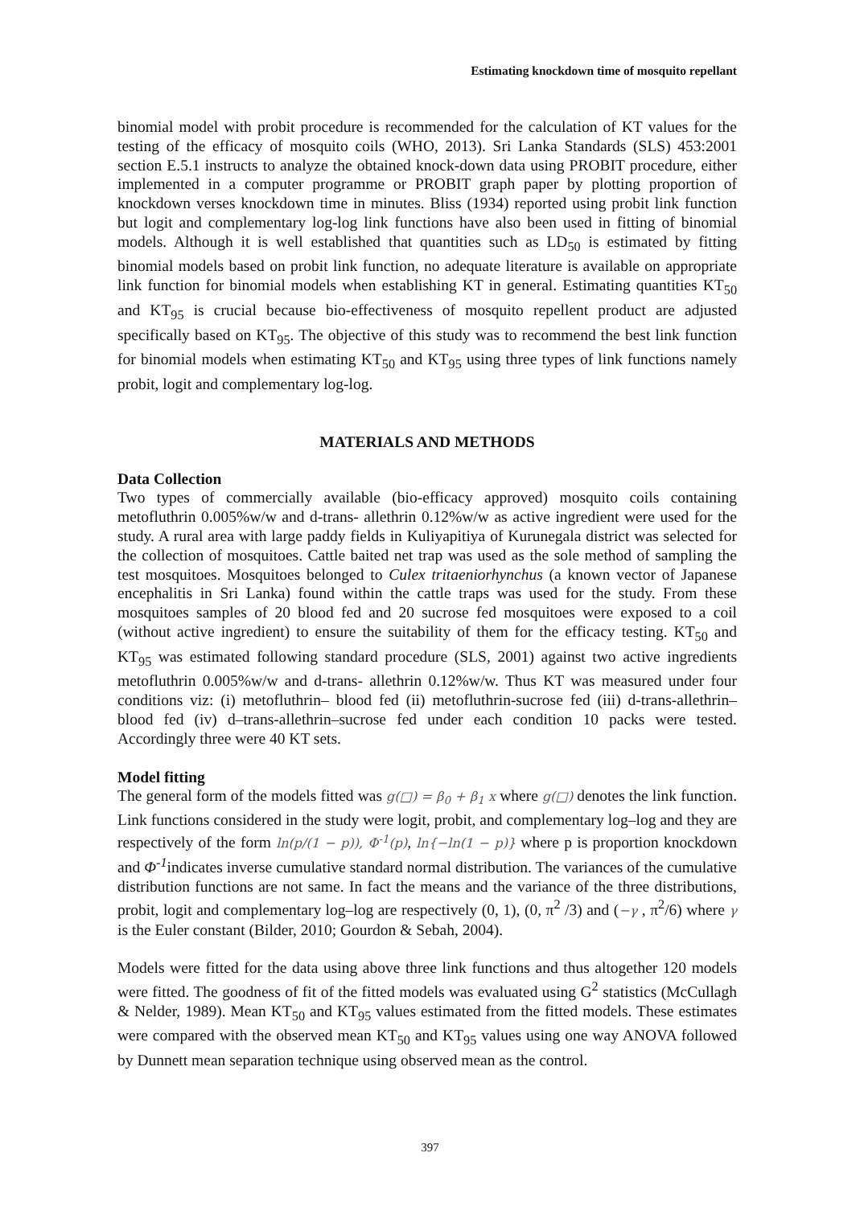Estimating knockdown time of mosquito repellant
binomial model with probit procedure is recommended for the calculation of KT values for the testing of the efficacy of mosquito coils (WHO, 2013). Sri Lanka Standards (SLS) 453:2001 section E.5.1 instructs to analyze the obtained knock-down data using PROBIT procedure, either implemented in a computer programme or PROBIT graph paper by plotting proportion of knockdown verses knockdown time in minutes. Bliss (1934) reported using probit link function but logit and complementary log-log link functions have also been used in fitting of binomial models. Although it is well established that quantities such as LD<sub>50</sub> is estimated by fitting binomial models based on probit link function, no adequate literature is available on appropriate link function for binomial models when establishing KT in general. Estimating quantities KT<sub>50</sub> and KT<sub>95</sub> is crucial because bio-effectiveness of mosquito repellent product are adjusted specifically based on KT<sub>95</sub>. The objective of this study was to recommend the best link function for binomial models when estimating KT<sub>50</sub> and KT<sub>95</sub> using three types of link functions namely probit, logit and complementary log-log.
MATERIALS AND METHODS
Data Collection
Two types of commercially available (bio-efficacy approved) mosquito coils containing metofluthrin 0.005%w/w and d-trans- allethrin 0.12%w/w as active ingredient were used for the study. A rural area with large paddy fields in Kuliyapitiya of Kurunegala district was selected for the collection of mosquitoes. Cattle baited net trap was used as the sole method of sampling the test mosquitoes. Mosquitoes belonged to Culex tritaeniorhynchus (a known vector of Japanese encephalitis in Sri Lanka) found within the cattle traps was used for the study. From these mosquitoes samples of 20 blood fed and 20 sucrose fed mosquitoes were exposed to a coil (without active ingredient) to ensure the suitability of them for the efficacy testing. KT<sub>50</sub> and KT<sub>95</sub> was estimated following standard procedure (SLS, 2001) against two active ingredients metofluthrin 0.005%w/w and d-trans- allethrin 0.12%w/w. Thus KT was measured under four conditions viz: (i) metofluthrin– blood fed (ii) metofluthrin-sucrose fed (iii) d-trans-allethrin–blood fed (iv) d–trans-allethrin–sucrose fed under each condition 10 packs were tested. Accordingly three were 40 KT sets.
Model fitting
The general form of the models fitted was g(□) = β<sub>0</sub> + β<sub>1</sub> x where g(□) denotes the link function. Link functions considered in the study were logit, probit, and complementary log–log and they are respectively of the form ln(p/(1 − p)), Φ<sup>-1</sup>(p), ln{−ln(1 − p)} where p is proportion knockdown and Φ<sup>-1</sup>indicates inverse cumulative standard normal distribution. The variances of the cumulative distribution functions are not same. In fact the means and the variance of the three distributions, probit, logit and complementary log–log are respectively (0, 1), (0, π<sup>2</sup> /3) and (−γ , π<sup>2</sup>/6) where γ is the Euler constant (Bilder, 2010; Gourdon & Sebah, 2004).
Models were fitted for the data using above three link functions and thus altogether 120 models were fitted. The goodness of fit of the fitted models was evaluated using G<sup>2</sup> statistics (McCullagh & Nelder, 1989). Mean KT<sub>50</sub> and KT<sub>95</sub> values estimated from the fitted models. These estimates were compared with the observed mean KT<sub>50</sub> and KT<sub>95</sub> values using one way ANOVA followed by Dunnett mean separation technique using observed mean as the control.
397